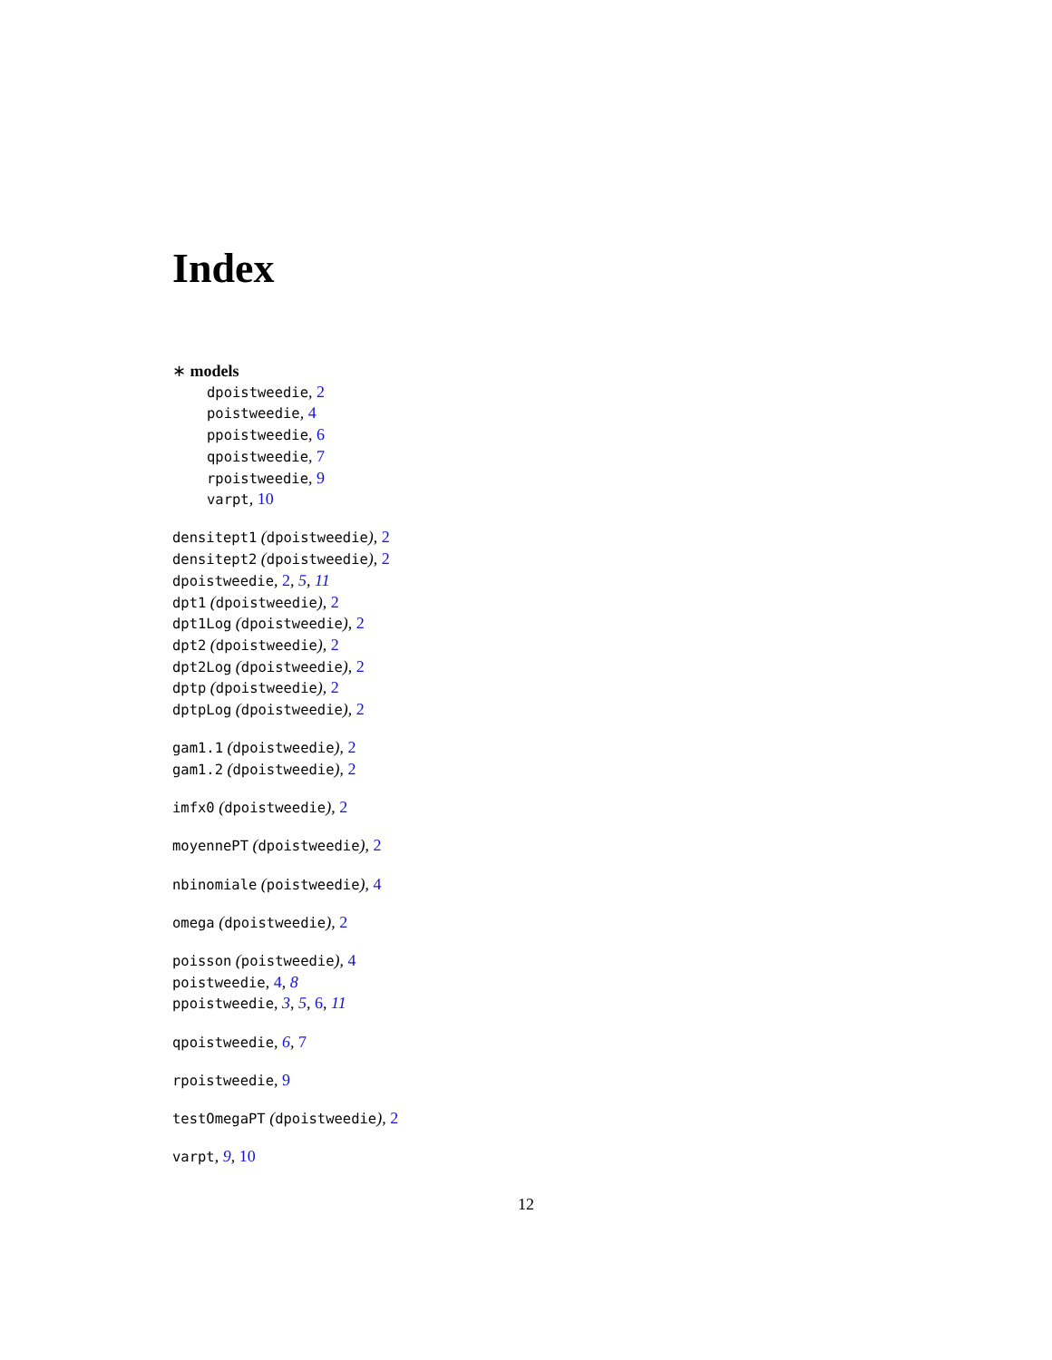Index
∗ models
dpoistweedie, 2
poistweedie, 4
ppoistweedie, 6
qpoistweedie, 7
rpoistweedie, 9
varpt, 10
densitept1 (dpoistweedie), 2
densitept2 (dpoistweedie), 2
dpoistweedie, 2, 5, 11
dpt1 (dpoistweedie), 2
dpt1Log (dpoistweedie), 2
dpt2 (dpoistweedie), 2
dpt2Log (dpoistweedie), 2
dptp (dpoistweedie), 2
dptpLog (dpoistweedie), 2
gam1.1 (dpoistweedie), 2
gam1.2 (dpoistweedie), 2
imfx0 (dpoistweedie), 2
moyennePT (dpoistweedie), 2
nbinomiale (poistweedie), 4
omega (dpoistweedie), 2
poisson (poistweedie), 4
poistweedie, 4, 8
ppoistweedie, 3, 5, 6, 11
qpoistweedie, 6, 7
rpoistweedie, 9
testOmegaPT (dpoistweedie), 2
varpt, 9, 10
12